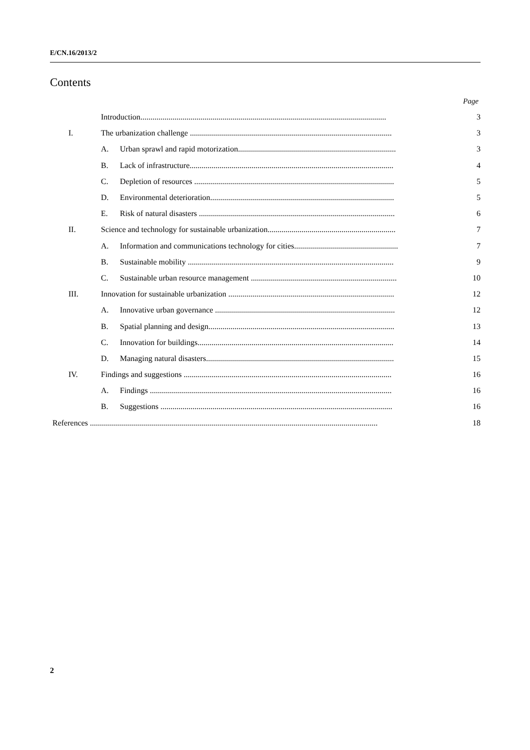E/CN.16/2013/2
Contents
Page
| | Introduction........................................................................................................................... | | 3 |
| I. | The urbanization challenge ..................................................................................................... | | 3 |
| | A. | Urban sprawl and rapid motorization............................................................................... | 3 |
| | B. | Lack of infrastructure...................................................................................................... | 4 |
| | C. | Depletion of resources .................................................................................................... | 5 |
| | D. | Environmental deterioration............................................................................................ | 5 |
| | E. | Risk of natural disasters .................................................................................................. | 6 |
| II. | Science and technology for sustainable urbanization................................................................ | | 7 |
| | A. | Information and communications technology for cities.................................................... | 7 |
| | B. | Sustainable mobility ....................................................................................................... | 9 |
| | C. | Sustainable urban resource management ......................................................................... | 10 |
| III. | Innovation for sustainable urbanization ................................................................................... | | 12 |
| | A. | Innovative urban governance .......................................................................................... | 12 |
| | B. | Spatial planning and design............................................................................................. | 13 |
| | C. | Innovation for buildings.................................................................................................. | 14 |
| | D. | Managing natural disasters.............................................................................................. | 15 |
| IV. | Findings and suggestions ........................................................................................................ | | 16 |
| | A. | Findings ......................................................................................................................... | 16 |
| | B. | Suggestions .................................................................................................................... | 16 |
| References ................................................................................................................................................ | | | 18 |
2